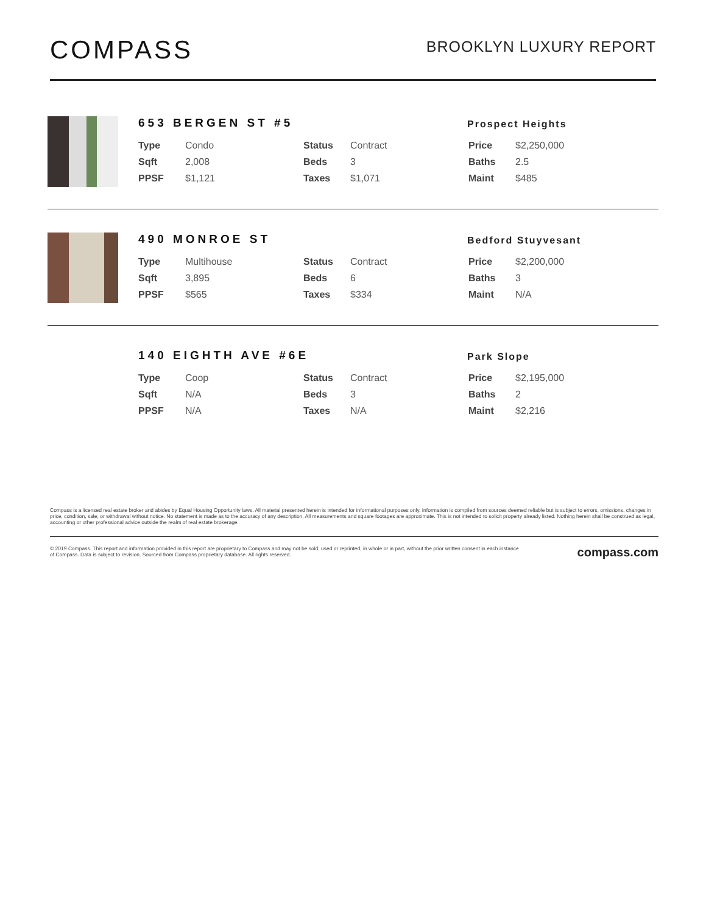COMPASS
BROOKLYN LUXURY REPORT
653 BERGEN ST #5
Prospect Heights
| Type | Condo | Status | Contract | Price | $2,250,000 |
| Sqft | 2,008 | Beds | 3 | Baths | 2.5 |
| PPSF | $1,121 | Taxes | $1,071 | Maint | $485 |
490 MONROE ST
Bedford Stuyvesant
| Type | Multihouse | Status | Contract | Price | $2,200,000 |
| Sqft | 3,895 | Beds | 6 | Baths | 3 |
| PPSF | $565 | Taxes | $334 | Maint | N/A |
140 EIGHTH AVE #6E
Park Slope
| Type | Coop | Status | Contract | Price | $2,195,000 |
| Sqft | N/A | Beds | 3 | Baths | 2 |
| PPSF | N/A | Taxes | N/A | Maint | $2,216 |
Compass is a licensed real estate broker and abides by Equal Housing Opportunity laws. All material presented herein is intended for informational purposes only. Information is compiled from sources deemed reliable but is subject to errors, omissions, changes in price, condition, sale, or withdrawal without notice. No statement is made as to the accuracy of any description. All measurements and square footages are approximate. This is not intended to solicit property already listed. Nothing herein shall be construed as legal, accounting or other professional advice outside the realm of real estate brokerage.
© 2019 Compass. This report and information provided in this report are proprietary to Compass and may not be sold, used or reprinted, in whole or in part, without the prior written consent in each instance of Compass. Data is subject to revision. Sourced from Compass proprietary database. All rights reserved.
compass.com